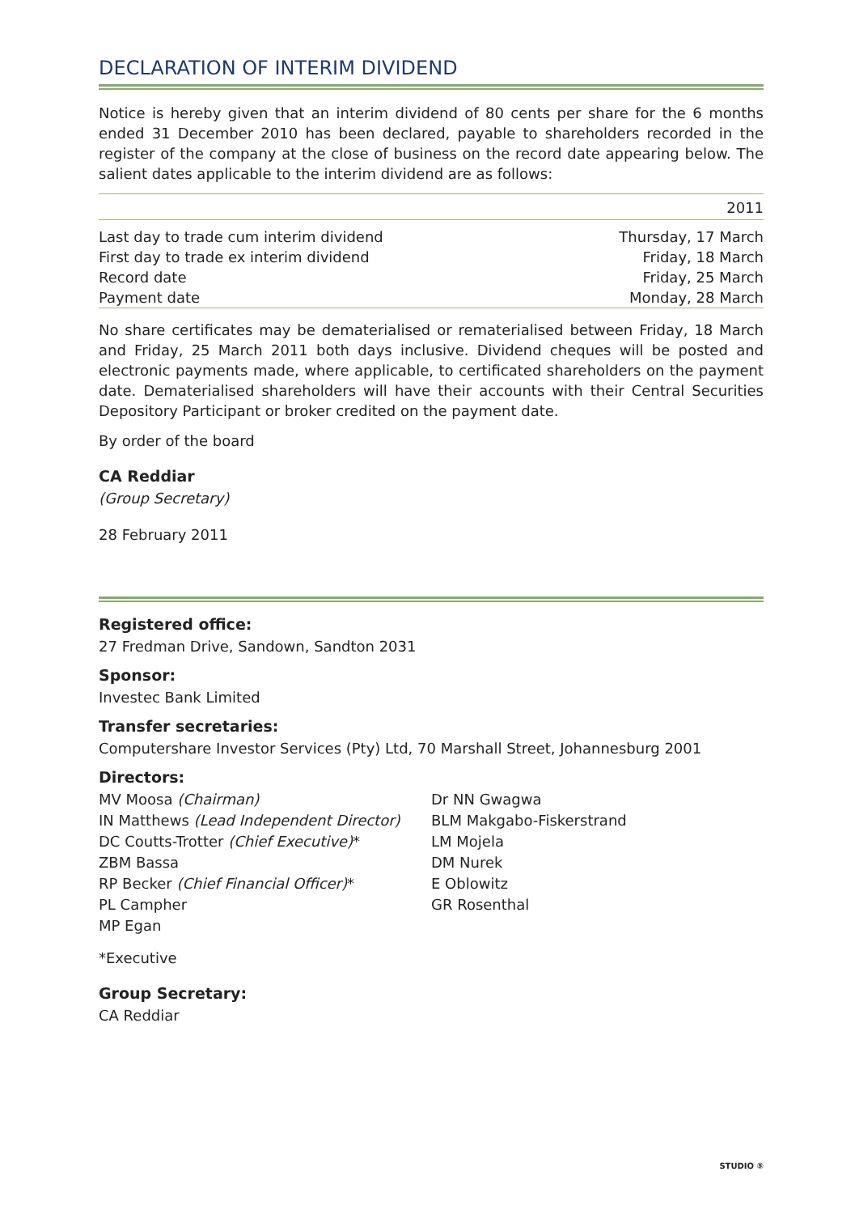DECLARATION OF INTERIM DIVIDEND
Notice is hereby given that an interim dividend of 80 cents per share for the 6 months ended 31 December 2010 has been declared, payable to shareholders recorded in the register of the company at the close of business on the record date appearing below. The salient dates applicable to the interim dividend are as follows:
| | 2011 |
| --- | --- |
| Last day to trade cum interim dividend | Thursday, 17 March |
| First day to trade ex interim dividend | Friday, 18 March |
| Record date | Friday, 25 March |
| Payment date | Monday, 28 March |
No share certificates may be dematerialised or rematerialised between Friday, 18 March and Friday, 25 March 2011 both days inclusive. Dividend cheques will be posted and electronic payments made, where applicable, to certificated shareholders on the payment date. Dematerialised shareholders will have their accounts with their Central Securities Depository Participant or broker credited on the payment date.
By order of the board
CA Reddiar
(Group Secretary)
28 February 2011
Registered office:
27 Fredman Drive, Sandown, Sandton 2031
Sponsor:
Investec Bank Limited
Transfer secretaries:
Computershare Investor Services (Pty) Ltd, 70 Marshall Street, Johannesburg 2001
Directors:
MV Moosa (Chairman)
IN Matthews (Lead Independent Director)
DC Coutts-Trotter (Chief Executive)*
ZBM Bassa
RP Becker (Chief Financial Officer)*
PL Campher
MP Egan
Dr NN Gwagwa
BLM Makgabo-Fiskerstrand
LM Mojela
DM Nurek
E Oblowitz
GR Rosenthal
*Executive
Group Secretary:
CA Reddiar
STUDIO ⑤